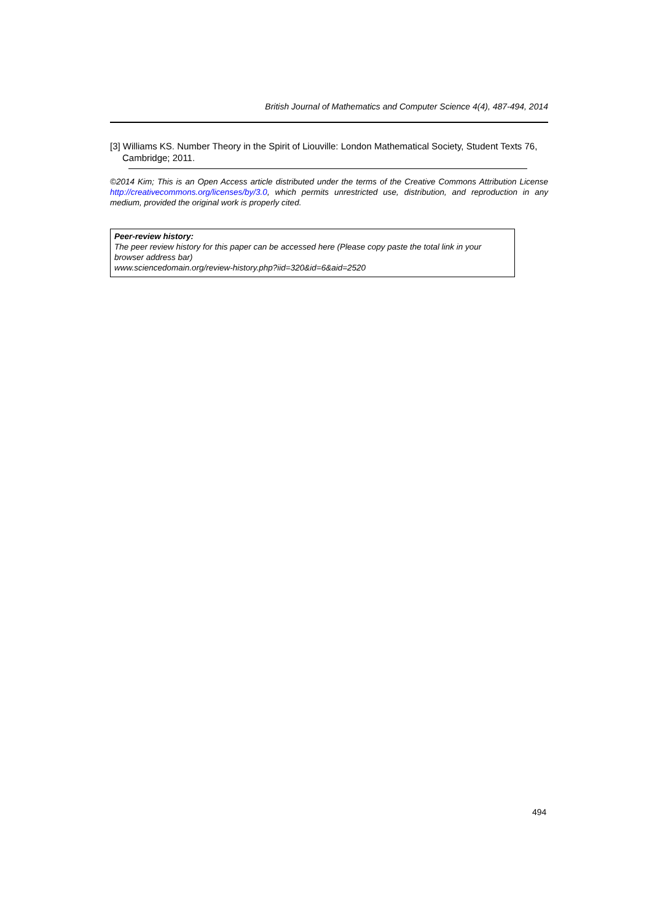British Journal of Mathematics and Computer Science 4(4), 487-494, 2014
[3] Williams KS. Number Theory in the Spirit of Liouville: London Mathematical Society, Student Texts 76, Cambridge; 2011.
©2014 Kim; This is an Open Access article distributed under the terms of the Creative Commons Attribution License http://creativecommons.org/licenses/by/3.0, which permits unrestricted use, distribution, and reproduction in any medium, provided the original work is properly cited.
Peer-review history:
The peer review history for this paper can be accessed here (Please copy paste the total link in your browser address bar)
www.sciencedomain.org/review-history.php?iid=320&id=6&aid=2520
494